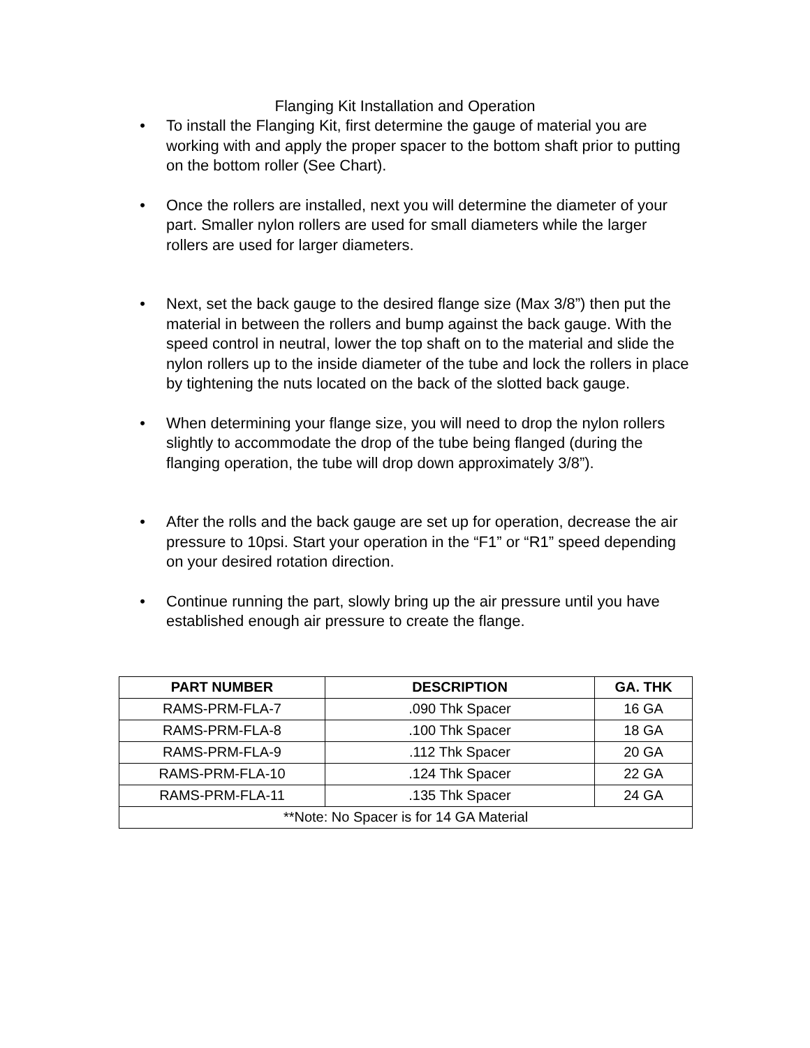Flanging Kit Installation and Operation
• To install the Flanging Kit, first determine the gauge of material you are working with and apply the proper spacer to the bottom shaft prior to putting on the bottom roller (See Chart).
• Once the rollers are installed, next you will determine the diameter of your part. Smaller nylon rollers are used for small diameters while the larger rollers are used for larger diameters.
• Next, set the back gauge to the desired flange size (Max 3/8”) then put the material in between the rollers and bump against the back gauge. With the speed control in neutral, lower the top shaft on to the material and slide the nylon rollers up to the inside diameter of the tube and lock the rollers in place by tightening the nuts located on the back of the slotted back gauge.
• When determining your flange size, you will need to drop the nylon rollers slightly to accommodate the drop of the tube being flanged (during the flanging operation, the tube will drop down approximately 3/8”).
• After the rolls and the back gauge are set up for operation, decrease the air pressure to 10psi. Start your operation in the “F1” or “R1” speed depending on your desired rotation direction.
• Continue running the part, slowly bring up the air pressure until you have established enough air pressure to create the flange.
| PART NUMBER | DESCRIPTION | GA. THK |
| --- | --- | --- |
| RAMS-PRM-FLA-7 | .090 Thk Spacer | 16 GA |
| RAMS-PRM-FLA-8 | .100 Thk Spacer | 18 GA |
| RAMS-PRM-FLA-9 | .112 Thk Spacer | 20 GA |
| RAMS-PRM-FLA-10 | .124 Thk Spacer | 22 GA |
| RAMS-PRM-FLA-11 | .135 Thk Spacer | 24 GA |
| **Note: No Spacer is for 14 GA Material | | |